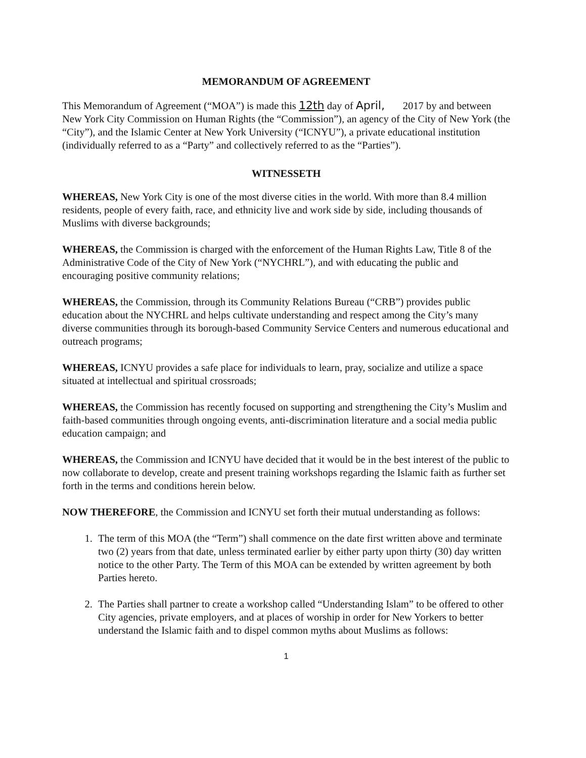MEMORANDUM OF AGREEMENT
This Memorandum of Agreement (“MOA”) is made this 12th day of April, 2017 by and between New York City Commission on Human Rights (the “Commission”), an agency of the City of New York (the “City”), and the Islamic Center at New York University (“ICNYU”), a private educational institution (individually referred to as a “Party” and collectively referred to as the “Parties”).
WITNESSETH
WHEREAS, New York City is one of the most diverse cities in the world. With more than 8.4 million residents, people of every faith, race, and ethnicity live and work side by side, including thousands of Muslims with diverse backgrounds;
WHEREAS, the Commission is charged with the enforcement of the Human Rights Law, Title 8 of the Administrative Code of the City of New York (“NYCHRL”), and with educating the public and encouraging positive community relations;
WHEREAS, the Commission, through its Community Relations Bureau (“CRB”) provides public education about the NYCHRL and helps cultivate understanding and respect among the City’s many diverse communities through its borough-based Community Service Centers and numerous educational and outreach programs;
WHEREAS, ICNYU provides a safe place for individuals to learn, pray, socialize and utilize a space situated at intellectual and spiritual crossroads;
WHEREAS, the Commission has recently focused on supporting and strengthening the City’s Muslim and faith-based communities through ongoing events, anti-discrimination literature and a social media public education campaign; and
WHEREAS, the Commission and ICNYU have decided that it would be in the best interest of the public to now collaborate to develop, create and present training workshops regarding the Islamic faith as further set forth in the terms and conditions herein below.
NOW THEREFORE, the Commission and ICNYU set forth their mutual understanding as follows:
1. The term of this MOA (the “Term”) shall commence on the date first written above and terminate two (2) years from that date, unless terminated earlier by either party upon thirty (30) day written notice to the other Party. The Term of this MOA can be extended by written agreement by both Parties hereto.
2. The Parties shall partner to create a workshop called “Understanding Islam” to be offered to other City agencies, private employers, and at places of worship in order for New Yorkers to better understand the Islamic faith and to dispel common myths about Muslims as follows:
1